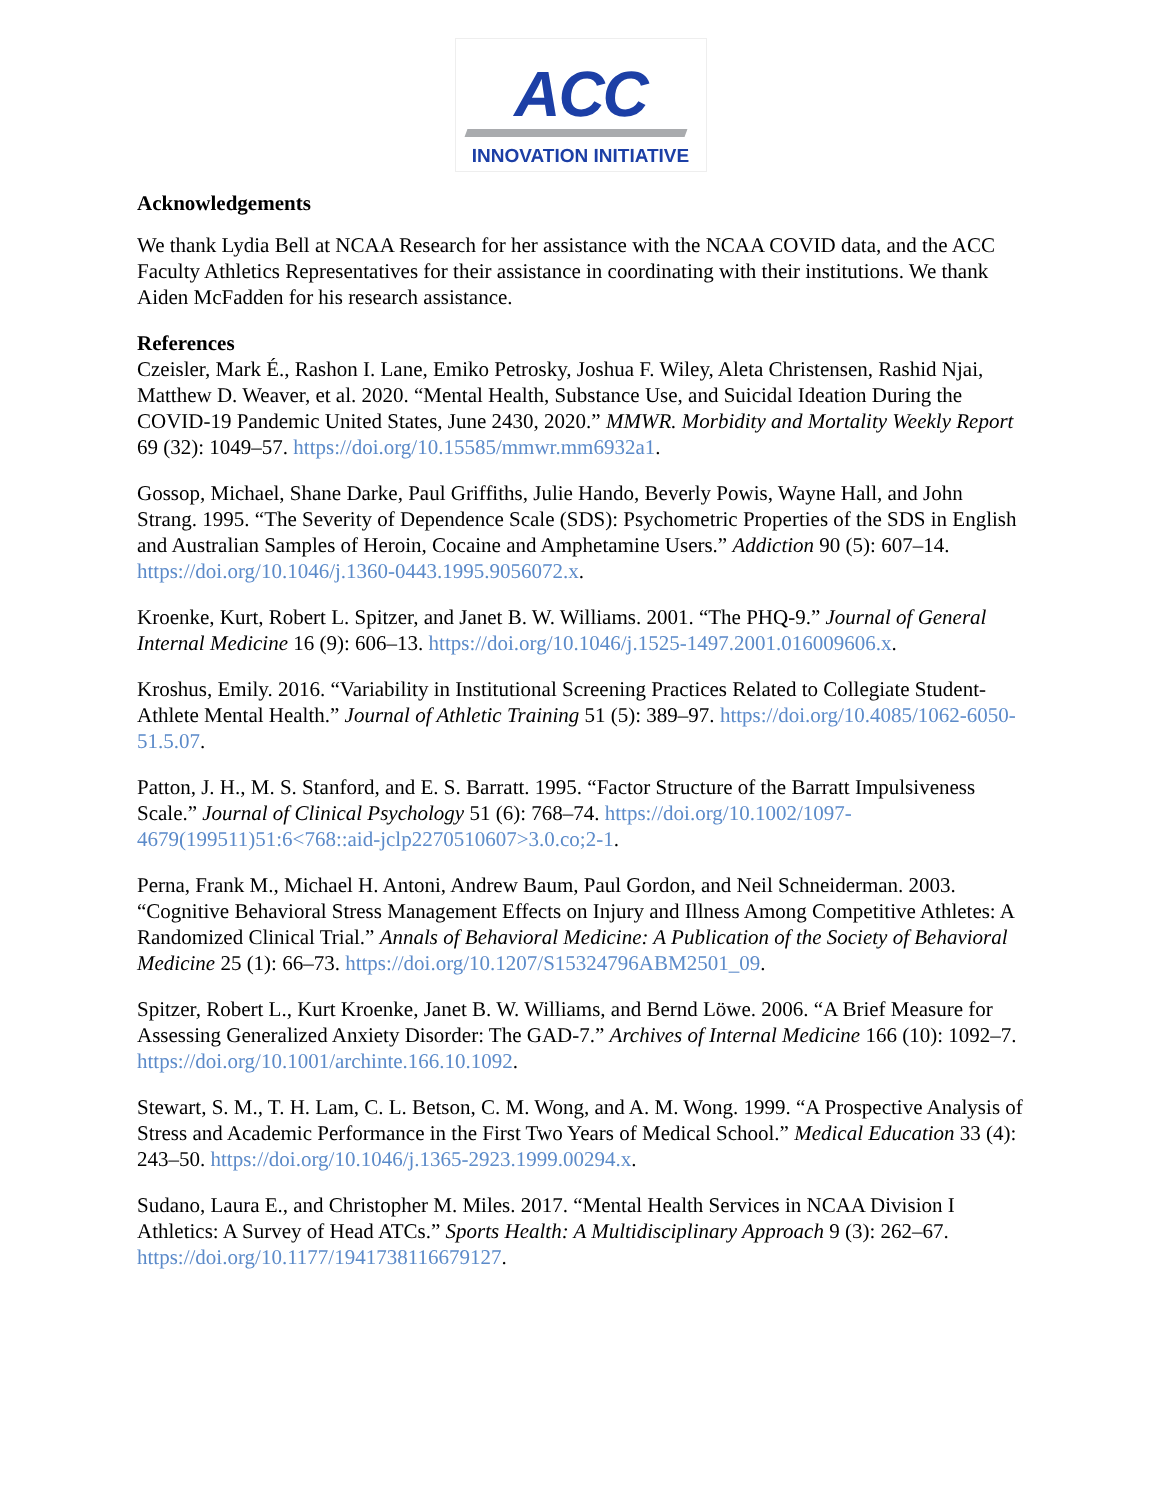ACC
INNOVATION INITIATIVE
Acknowledgements
We thank Lydia Bell at NCAA Research for her assistance with the NCAA COVID data, and the ACC Faculty Athletics Representatives for their assistance in coordinating with their institutions. We thank Aiden McFadden for his research assistance.
References
Czeisler, Mark É., Rashon I. Lane, Emiko Petrosky, Joshua F. Wiley, Aleta Christensen, Rashid Njai, Matthew D. Weaver, et al. 2020. “Mental Health, Substance Use, and Suicidal Ideation During the COVID-19 Pandemic United States, June 2430, 2020.” MMWR. Morbidity and Mortality Weekly Report 69 (32): 1049–57. https://doi.org/10.15585/mmwr.mm6932a1.
Gossop, Michael, Shane Darke, Paul Griffiths, Julie Hando, Beverly Powis, Wayne Hall, and John Strang. 1995. “The Severity of Dependence Scale (SDS): Psychometric Properties of the SDS in English and Australian Samples of Heroin, Cocaine and Amphetamine Users.” Addiction 90 (5): 607–14. https://doi.org/10.1046/j.1360-0443.1995.9056072.x.
Kroenke, Kurt, Robert L. Spitzer, and Janet B. W. Williams. 2001. “The PHQ-9.” Journal of General Internal Medicine 16 (9): 606–13. https://doi.org/10.1046/j.1525-1497.2001.016009606.x.
Kroshus, Emily. 2016. “Variability in Institutional Screening Practices Related to Collegiate Student-Athlete Mental Health.” Journal of Athletic Training 51 (5): 389–97. https://doi.org/10.4085/1062-6050-51.5.07.
Patton, J. H., M. S. Stanford, and E. S. Barratt. 1995. “Factor Structure of the Barratt Impulsiveness Scale.” Journal of Clinical Psychology 51 (6): 768–74. https://doi.org/10.1002/1097-4679(199511)51:6<768::aid-jclp2270510607>3.0.co;2-1.
Perna, Frank M., Michael H. Antoni, Andrew Baum, Paul Gordon, and Neil Schneiderman. 2003. “Cognitive Behavioral Stress Management Effects on Injury and Illness Among Competitive Athletes: A Randomized Clinical Trial.” Annals of Behavioral Medicine: A Publication of the Society of Behavioral Medicine 25 (1): 66–73. https://doi.org/10.1207/S15324796ABM2501_09.
Spitzer, Robert L., Kurt Kroenke, Janet B. W. Williams, and Bernd Löwe. 2006. “A Brief Measure for Assessing Generalized Anxiety Disorder: The GAD-7.” Archives of Internal Medicine 166 (10): 1092–7. https://doi.org/10.1001/archinte.166.10.1092.
Stewart, S. M., T. H. Lam, C. L. Betson, C. M. Wong, and A. M. Wong. 1999. “A Prospective Analysis of Stress and Academic Performance in the First Two Years of Medical School.” Medical Education 33 (4): 243–50. https://doi.org/10.1046/j.1365-2923.1999.00294.x.
Sudano, Laura E., and Christopher M. Miles. 2017. “Mental Health Services in NCAA Division I Athletics: A Survey of Head ATCs.” Sports Health: A Multidisciplinary Approach 9 (3): 262–67. https://doi.org/10.1177/1941738116679127.